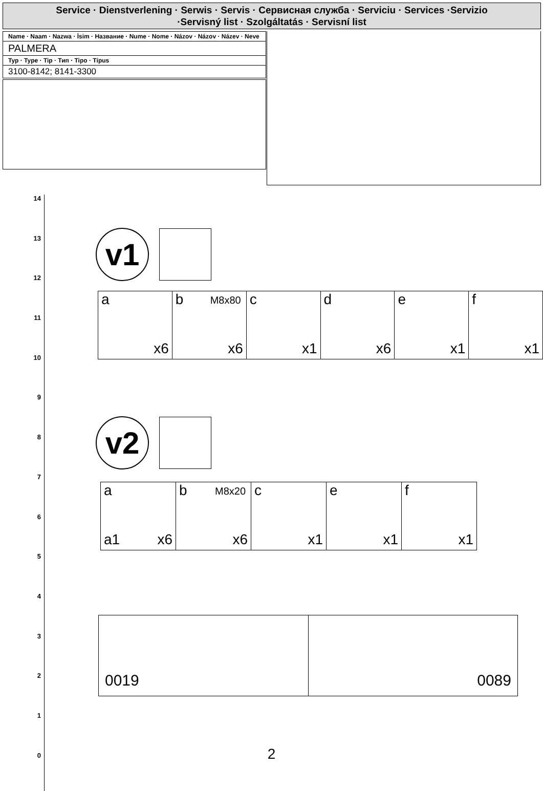Service · Dienstverlening · Serwis · Servis · Сервисная служба · Serviciu · Services ·Servizio
·Servisný list · Szolgáltatás · Servisní list
Name · Naam · Nazwa · İsim · Название · Nume · Nome · Názov · Názov · Název · Neve
PALMERA
Typ · Type · Tip · Тип · Tipo · Típus
3100-8142; 8141-3300
14
13
12
11
10
9
8
7
6
5
4
3
2
1
0
v1
| a x6 | b M8x80 x6 | c x1 | d x6 | e x1 | f x1 |
v2
| a a1 x6 | b M8x20 x6 | c x1 | e x1 | f x1 |
0019 0089
2